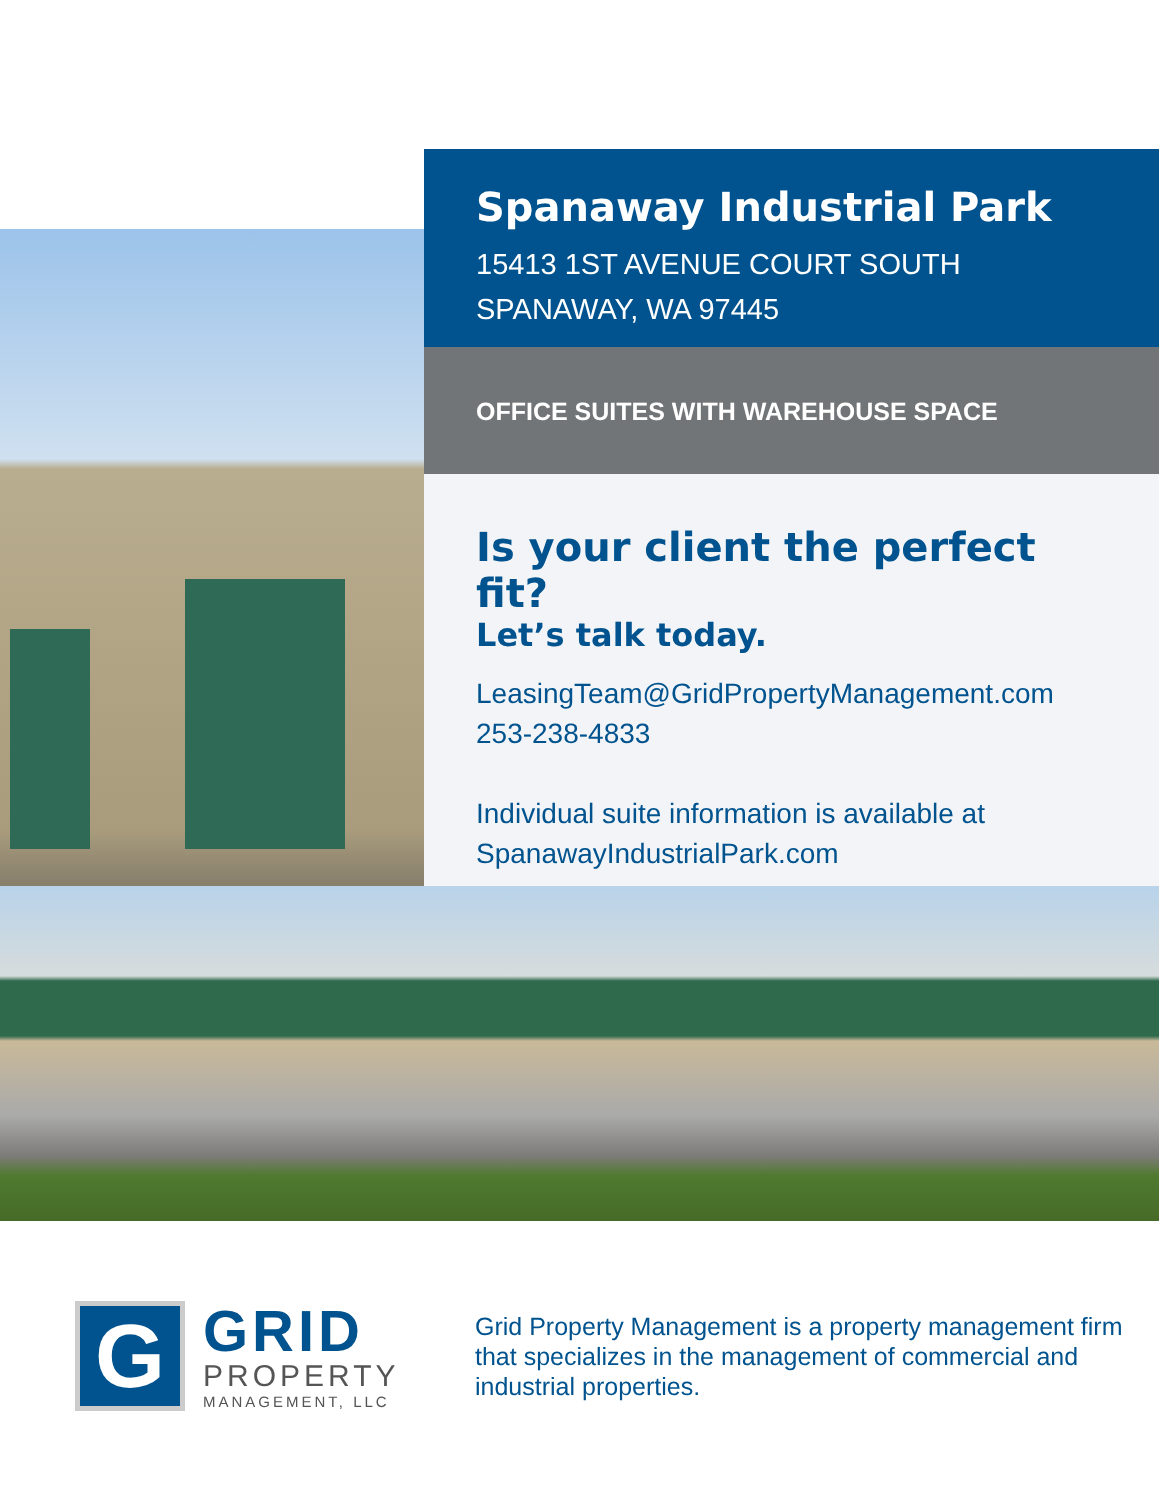Spanaway Industrial Park
15413 1ST AVENUE COURT SOUTH
SPANAWAY, WA 97445
OFFICE SUITES WITH WAREHOUSE SPACE
Is your client the perfect fit?
Let’s talk today.
LeasingTeam@GridPropertyManagement.com
253-238-4833
Individual suite information is available at SpanawayIndustrialPark.com
G
GRID
PROPERTY
MANAGEMENT, LLC
Grid Property Management is a property management firm that specializes in the management of commercial and industrial properties.